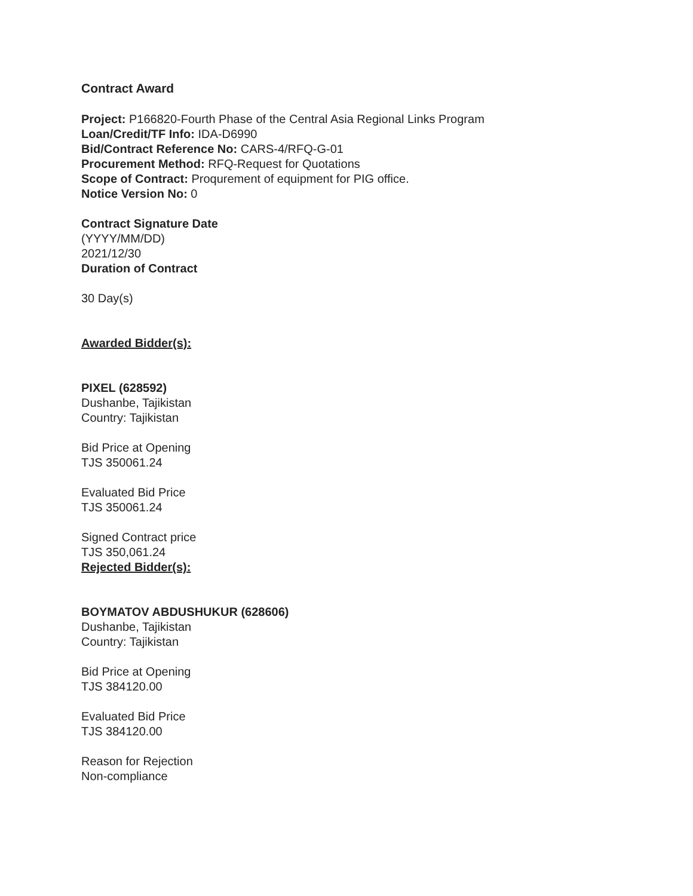Contract Award
Project: P166820-Fourth Phase of the Central Asia Regional Links Program
Loan/Credit/TF Info: IDA-D6990
Bid/Contract Reference No: CARS-4/RFQ-G-01
Procurement Method: RFQ-Request for Quotations
Scope of Contract: Proqurement of equipment for PIG office.
Notice Version No: 0
Contract Signature Date
(YYYY/MM/DD)
2021/12/30
Duration of Contract
30 Day(s)
Awarded Bidder(s):
PIXEL (628592)
Dushanbe, Tajikistan
Country: Tajikistan
Bid Price at Opening
TJS 350061.24
Evaluated Bid Price
TJS 350061.24
Signed Contract price
TJS 350,061.24
Rejected Bidder(s):
BOYMATOV ABDUSHUKUR (628606)
Dushanbe, Tajikistan
Country: Tajikistan
Bid Price at Opening
TJS 384120.00
Evaluated Bid Price
TJS 384120.00
Reason for Rejection
Non-compliance